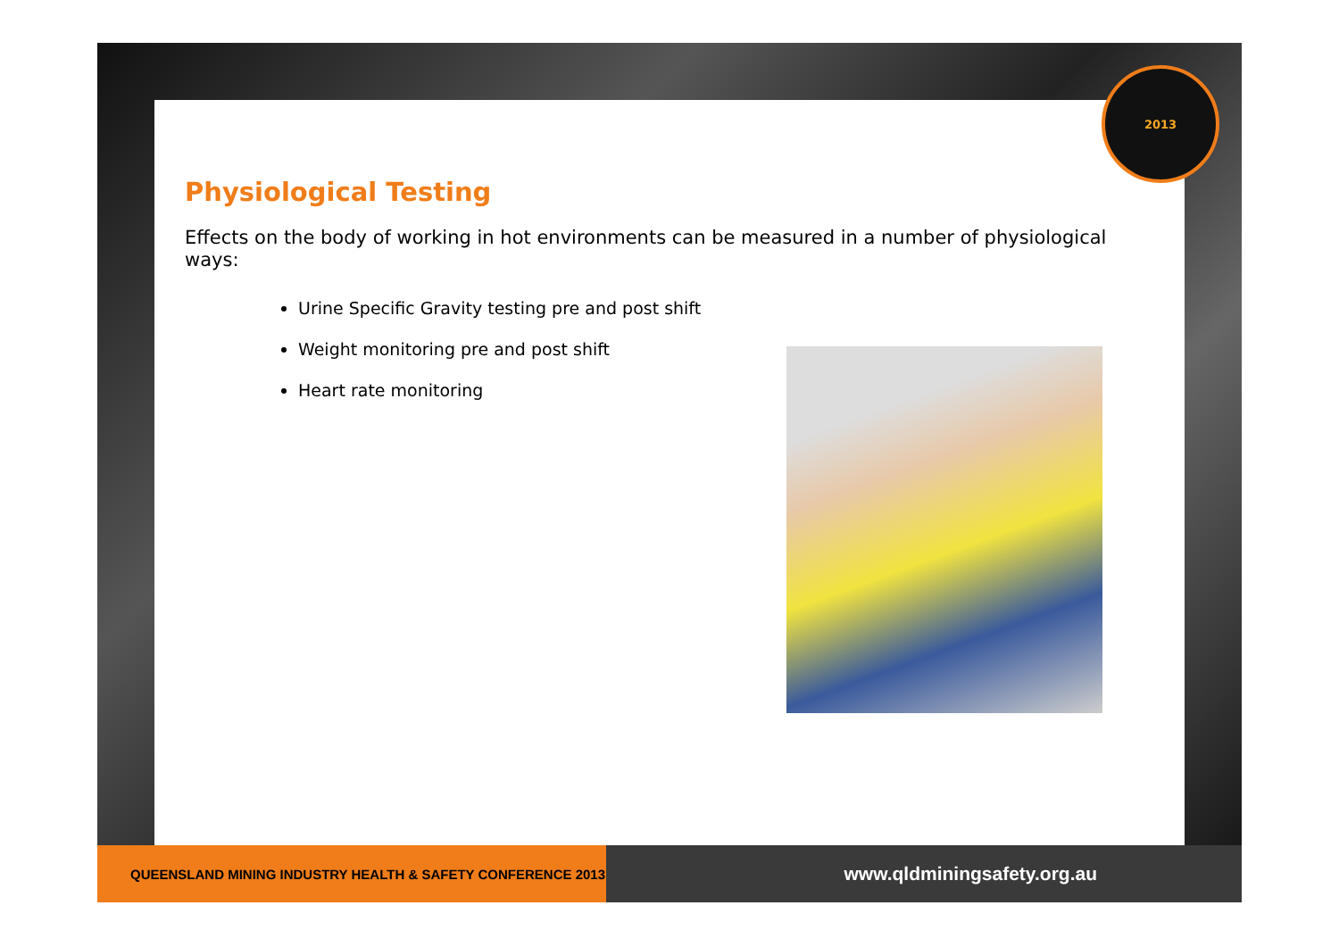2013
Physiological Testing
Effects on the body of working in hot environments can be measured in a number of physiological ways:
Urine Specific Gravity testing pre and post shift
Weight monitoring pre and post shift
Heart rate monitoring
QUEENSLAND MINING INDUSTRY HEALTH & SAFETY CONFERENCE 2013
www.qldminingsafety.org.au